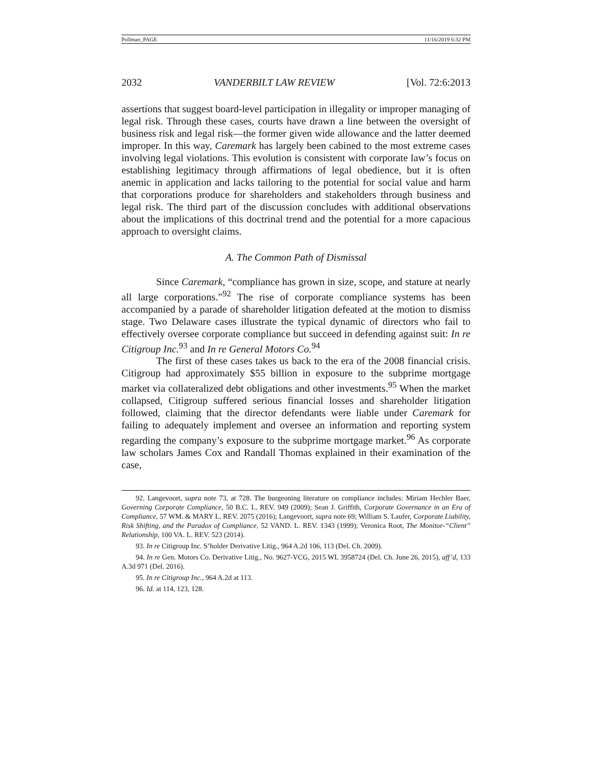Pollman_PAGE 11/16/2019 6:32 PM
2032 VANDERBILT LAW REVIEW [Vol. 72:6:2013
assertions that suggest board-level participation in illegality or improper managing of legal risk. Through these cases, courts have drawn a line between the oversight of business risk and legal risk—the former given wide allowance and the latter deemed improper. In this way, Caremark has largely been cabined to the most extreme cases involving legal violations. This evolution is consistent with corporate law’s focus on establishing legitimacy through affirmations of legal obedience, but it is often anemic in application and lacks tailoring to the potential for social value and harm that corporations produce for shareholders and stakeholders through business and legal risk. The third part of the discussion concludes with additional observations about the implications of this doctrinal trend and the potential for a more capacious approach to oversight claims.
A. The Common Path of Dismissal
Since Caremark, “compliance has grown in size, scope, and stature at nearly all large corporations.”<sup>92</sup> The rise of corporate compliance systems has been accompanied by a parade of shareholder litigation defeated at the motion to dismiss stage. Two Delaware cases illustrate the typical dynamic of directors who fail to effectively oversee corporate compliance but succeed in defending against suit: In re Citigroup Inc.<sup>93</sup> and In re General Motors Co.<sup>94</sup>
The first of these cases takes us back to the era of the 2008 financial crisis. Citigroup had approximately $55 billion in exposure to the subprime mortgage market via collateralized debt obligations and other investments.<sup>95</sup> When the market collapsed, Citigroup suffered serious financial losses and shareholder litigation followed, claiming that the director defendants were liable under Caremark for failing to adequately implement and oversee an information and reporting system regarding the company’s exposure to the subprime mortgage market.<sup>96</sup> As corporate law scholars James Cox and Randall Thomas explained in their examination of the case,
92. Langevoort, supra note 73, at 728. The burgeoning literature on compliance includes: Miriam Hechler Baer, Governing Corporate Compliance, 50 B.C. L. REV. 949 (2009); Sean J. Griffith, Corporate Governance in an Era of Compliance, 57 WM. & MARY L. REV. 2075 (2016); Langevoort, supra note 69; William S. Laufer, Corporate Liability, Risk Shifting, and the Paradox of Compliance, 52 VAND. L. REV. 1343 (1999); Veronica Root, The Monitor-“Client” Relationship, 100 VA. L. REV. 523 (2014).
93. In re Citigroup Inc. S’holder Derivative Litig., 964 A.2d 106, 113 (Del. Ch. 2009).
94. In re Gen. Motors Co. Derivative Litig., No. 9627-VCG, 2015 WL 3958724 (Del. Ch. June 26, 2015), aff’d, 133 A.3d 971 (Del. 2016).
95. In re Citigroup Inc., 964 A.2d at 113.
96. Id. at 114, 123, 128.